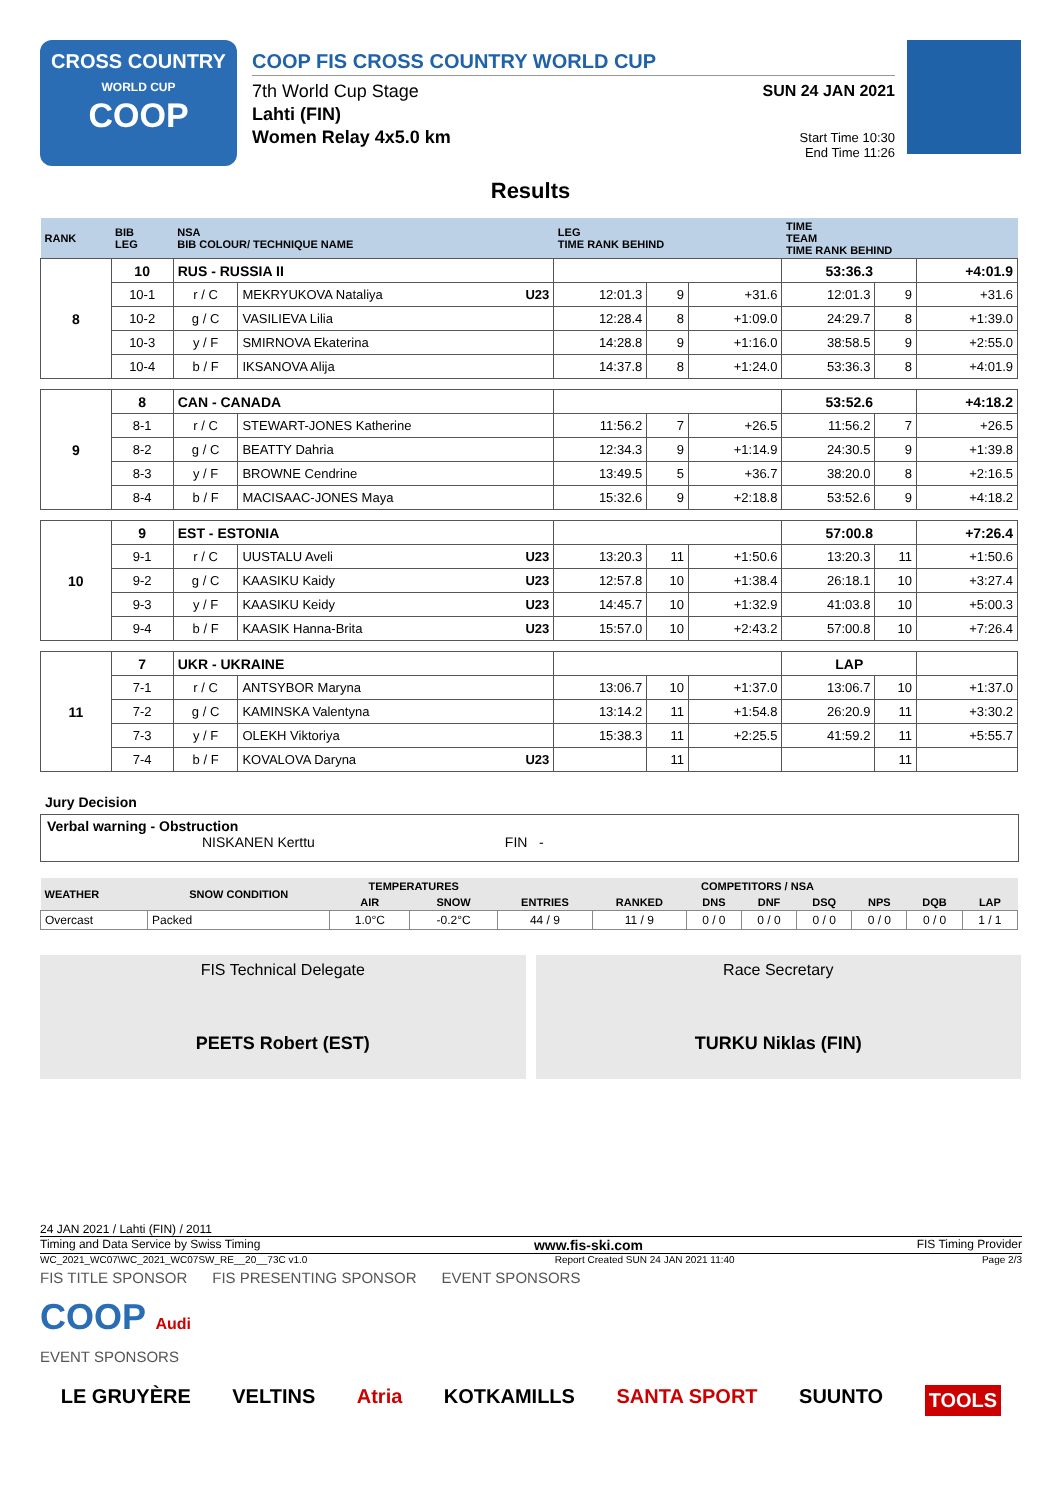CROSS COUNTRY
WORLD CUP
COOP
COOP FIS CROSS COUNTRY WORLD CUP
7th World Cup Stage
Lahti (FIN)
Women Relay 4x5.0 km
SUN 24 JAN 2021
Start Time 10:30
End Time 11:26
Results
| RANK | BIB LEG | NSA BIB COLOUR/ TECHNIQUE NAME | | LEG TIME RANK BEHIND | | | TIME TEAM TIME RANK BEHIND | | |
| --- | --- | --- | --- | --- | --- | --- | --- | --- | --- |
| 8 | 10 | RUS - RUSSIA II | | | | | 53:36.3 | | +4:01.9 |
| | 10-1 | r / C | MEKRYUKOVA Nataliya U23 | 12:01.3 | 9 | +31.6 | 12:01.3 | 9 | +31.6 |
| | 10-2 | g / C | VASILIEVA Lilia | 12:28.4 | 8 | +1:09.0 | 24:29.7 | 8 | +1:39.0 |
| | 10-3 | y / F | SMIRNOVA Ekaterina | 14:28.8 | 9 | +1:16.0 | 38:58.5 | 9 | +2:55.0 |
| | 10-4 | b / F | IKSANOVA Alija | 14:37.8 | 8 | +1:24.0 | 53:36.3 | 8 | +4:01.9 |
| 9 | 8 | CAN - CANADA | | | | | 53:52.6 | | +4:18.2 |
| | 8-1 | r / C | STEWART-JONES Katherine | 11:56.2 | 7 | +26.5 | 11:56.2 | 7 | +26.5 |
| | 8-2 | g / C | BEATTY Dahria | 12:34.3 | 9 | +1:14.9 | 24:30.5 | 9 | +1:39.8 |
| | 8-3 | y / F | BROWNE Cendrine | 13:49.5 | 5 | +36.7 | 38:20.0 | 8 | +2:16.5 |
| | 8-4 | b / F | MACISAAC-JONES Maya | 15:32.6 | 9 | +2:18.8 | 53:52.6 | 9 | +4:18.2 |
| 10 | 9 | EST - ESTONIA | | | | | 57:00.8 | | +7:26.4 |
| | 9-1 | r / C | UUSTALU Aveli U23 | 13:20.3 | 11 | +1:50.6 | 13:20.3 | 11 | +1:50.6 |
| | 9-2 | g / C | KAASIKU Kaidy U23 | 12:57.8 | 10 | +1:38.4 | 26:18.1 | 10 | +3:27.4 |
| | 9-3 | y / F | KAASIKU Keidy U23 | 14:45.7 | 10 | +1:32.9 | 41:03.8 | 10 | +5:00.3 |
| | 9-4 | b / F | KAASIK Hanna-Brita U23 | 15:57.0 | 10 | +2:43.2 | 57:00.8 | 10 | +7:26.4 |
| 11 | 7 | UKR - UKRAINE | | | | | LAP | | |
| | 7-1 | r / C | ANTSYBOR Maryna | 13:06.7 | 10 | +1:37.0 | 13:06.7 | 10 | +1:37.0 |
| | 7-2 | g / C | KAMINSKA Valentyna | 13:14.2 | 11 | +1:54.8 | 26:20.9 | 11 | +3:30.2 |
| | 7-3 | y / F | OLEKH Viktoriya | 15:38.3 | 11 | +2:25.5 | 41:59.2 | 11 | +5:55.7 |
| | 7-4 | b / F | KOVALOVA Daryna U23 | | 11 | | | 11 | |
Jury Decision
Verbal warning - Obstruction
NISKANEN Kerttu FIN -
| WEATHER | SNOW CONDITION | TEMPERATURES | | COMPETITORS / NSA | | | | | | | |
| --- | --- | --- | --- | --- | --- | --- | --- | --- | --- | --- | --- |
| | | AIR | SNOW | ENTRIES | RANKED | DNS | DNF | DSQ | NPS | DQB | LAP |
| Overcast | Packed | 1.0°C | -0.2°C | 44 / 9 | 11 / 9 | 0 / 0 | 0 / 0 | 0 / 0 | 0 / 0 | 0 / 0 | 1 / 1 |
FIS Technical Delegate
PEETS Robert (EST)
Race Secretary
TURKU Niklas (FIN)
24 JAN 2021 / Lahti (FIN) / 2011
Timing and Data Service by Swiss Timing www.fis-ski.com FIS Timing Provider
WC_2021_WC07\WC_2021_WC07SW_RE__20__73C v1.0 Report Created SUN 24 JAN 2021 11:40 Page 2/3
FIS TITLE SPONSOR FIS PRESENTING SPONSOR EVENT SPONSORS
COOP Audi
EVENT SPONSORS
LE GRUYÈRE VELTINS Atria KOTKAMILLS SANTA SPORT SUUNTO TOOLS